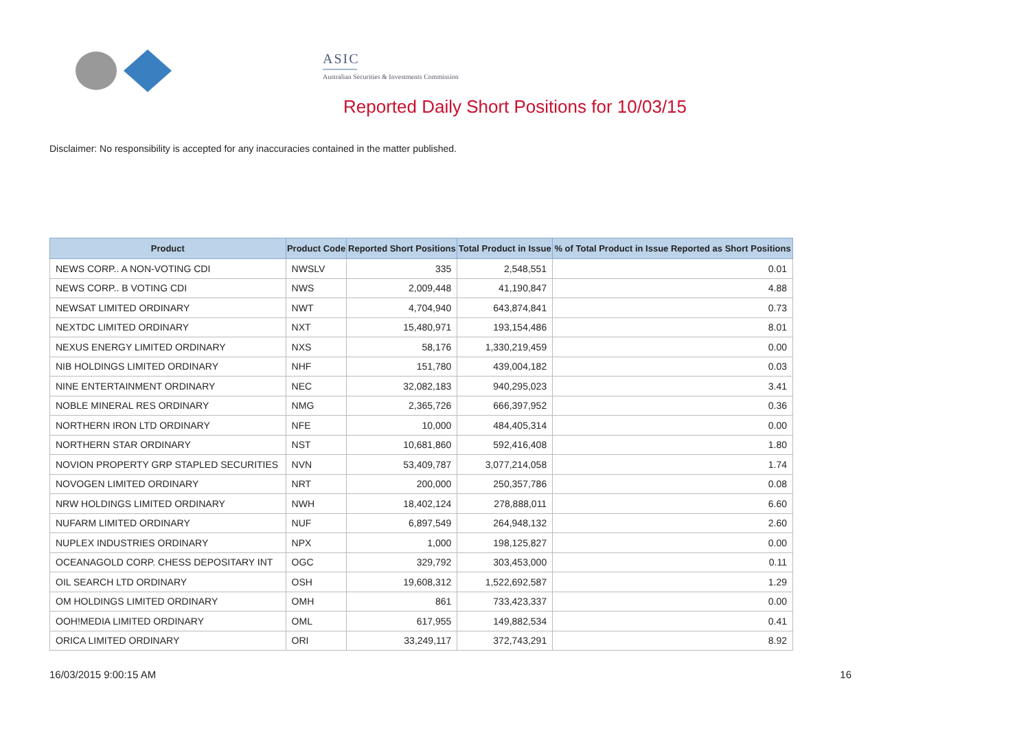ASIC
Australian Securities & Investments Commission
Reported Daily Short Positions for 10/03/15
Disclaimer: No responsibility is accepted for any inaccuracies contained in the matter published.
| Product | Product Code | Reported Short Positions | Total Product in Issue | % of Total Product in Issue Reported as Short Positions |
| --- | --- | --- | --- | --- |
| NEWS CORP.. A NON-VOTING CDI | NWSLV | 335 | 2,548,551 | 0.01 |
| NEWS CORP.. B VOTING CDI | NWS | 2,009,448 | 41,190,847 | 4.88 |
| NEWSAT LIMITED ORDINARY | NWT | 4,704,940 | 643,874,841 | 0.73 |
| NEXTDC LIMITED ORDINARY | NXT | 15,480,971 | 193,154,486 | 8.01 |
| NEXUS ENERGY LIMITED ORDINARY | NXS | 58,176 | 1,330,219,459 | 0.00 |
| NIB HOLDINGS LIMITED ORDINARY | NHF | 151,780 | 439,004,182 | 0.03 |
| NINE ENTERTAINMENT ORDINARY | NEC | 32,082,183 | 940,295,023 | 3.41 |
| NOBLE MINERAL RES ORDINARY | NMG | 2,365,726 | 666,397,952 | 0.36 |
| NORTHERN IRON LTD ORDINARY | NFE | 10,000 | 484,405,314 | 0.00 |
| NORTHERN STAR ORDINARY | NST | 10,681,860 | 592,416,408 | 1.80 |
| NOVION PROPERTY GRP STAPLED SECURITIES | NVN | 53,409,787 | 3,077,214,058 | 1.74 |
| NOVOGEN LIMITED ORDINARY | NRT | 200,000 | 250,357,786 | 0.08 |
| NRW HOLDINGS LIMITED ORDINARY | NWH | 18,402,124 | 278,888,011 | 6.60 |
| NUFARM LIMITED ORDINARY | NUF | 6,897,549 | 264,948,132 | 2.60 |
| NUPLEX INDUSTRIES ORDINARY | NPX | 1,000 | 198,125,827 | 0.00 |
| OCEANAGOLD CORP. CHESS DEPOSITARY INT | OGC | 329,792 | 303,453,000 | 0.11 |
| OIL SEARCH LTD ORDINARY | OSH | 19,608,312 | 1,522,692,587 | 1.29 |
| OM HOLDINGS LIMITED ORDINARY | OMH | 861 | 733,423,337 | 0.00 |
| OOH!MEDIA LIMITED ORDINARY | OML | 617,955 | 149,882,534 | 0.41 |
| ORICA LIMITED ORDINARY | ORI | 33,249,117 | 372,743,291 | 8.92 |
16/03/2015 9:00:15 AM 16